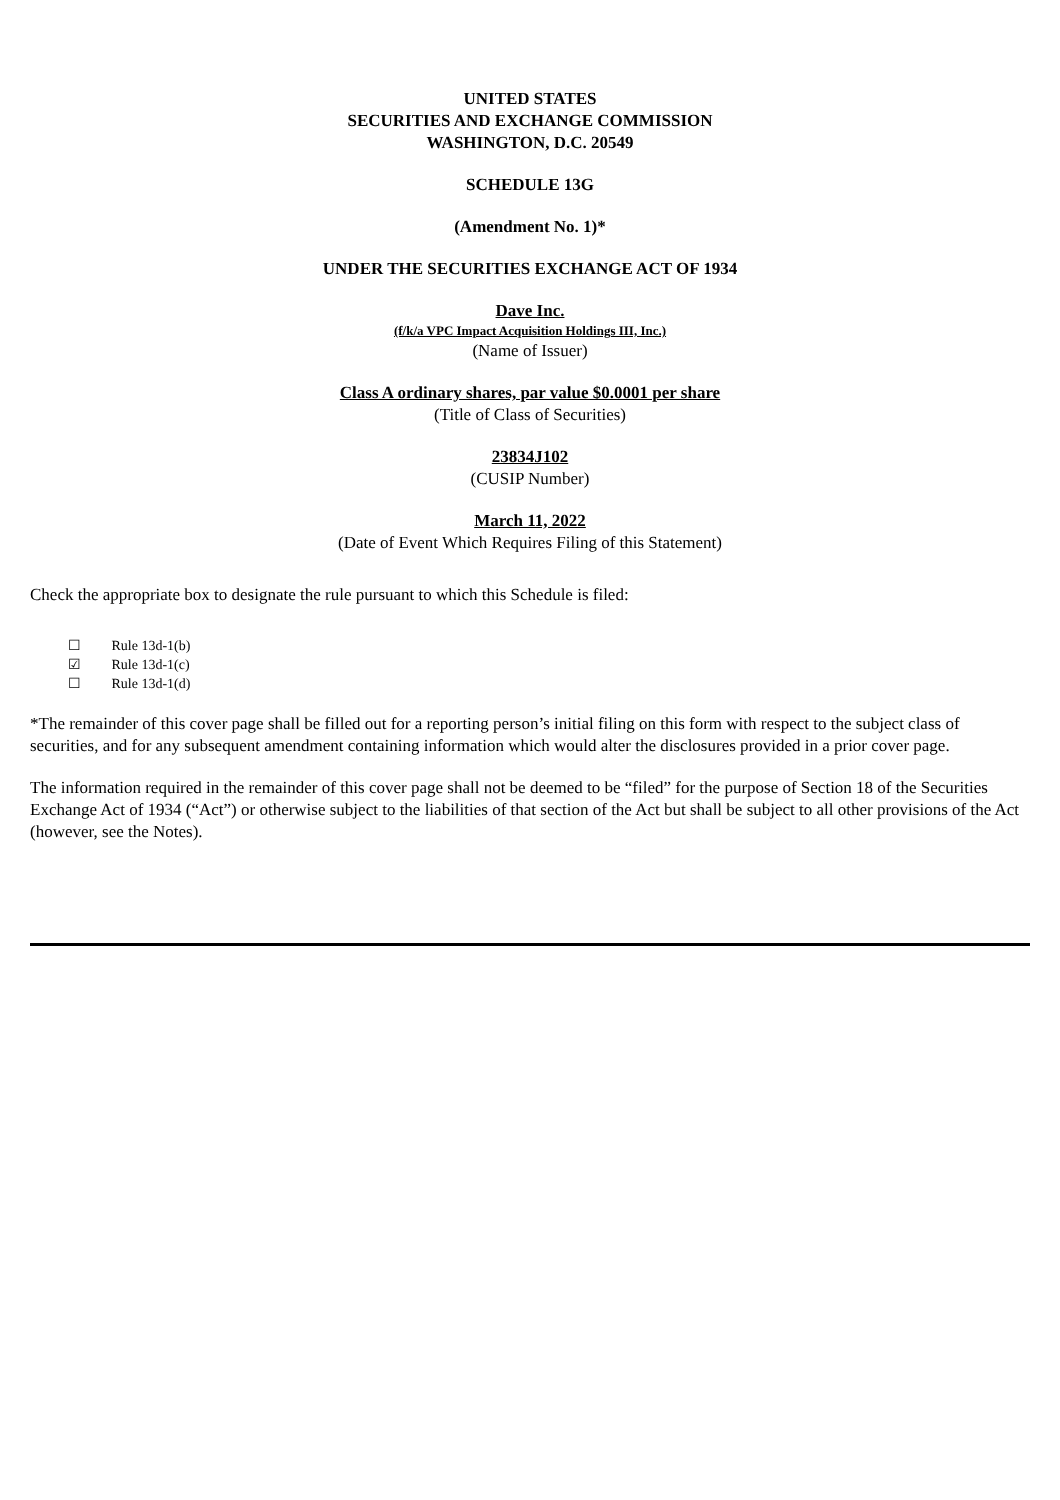UNITED STATES
SECURITIES AND EXCHANGE COMMISSION
WASHINGTON, D.C. 20549
SCHEDULE 13G
(Amendment No. 1)*
UNDER THE SECURITIES EXCHANGE ACT OF 1934
Dave Inc.
(f/k/a VPC Impact Acquisition Holdings III, Inc.)
(Name of Issuer)
Class A ordinary shares, par value $0.0001 per share
(Title of Class of Securities)
23834J102
(CUSIP Number)
March 11, 2022
(Date of Event Which Requires Filing of this Statement)
Check the appropriate box to designate the rule pursuant to which this Schedule is filed:
☐ Rule 13d-1(b)
☑ Rule 13d-1(c)
☐ Rule 13d-1(d)
*The remainder of this cover page shall be filled out for a reporting person’s initial filing on this form with respect to the subject class of securities, and for any subsequent amendment containing information which would alter the disclosures provided in a prior cover page.
The information required in the remainder of this cover page shall not be deemed to be “filed” for the purpose of Section 18 of the Securities Exchange Act of 1934 (“Act”) or otherwise subject to the liabilities of that section of the Act but shall be subject to all other provisions of the Act (however, see the Notes).